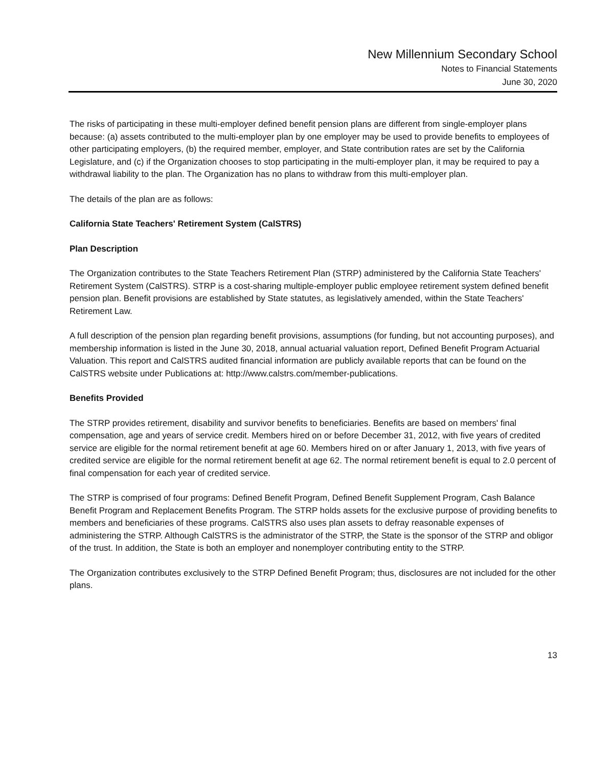New Millennium Secondary School
Notes to Financial Statements
June 30, 2020
The risks of participating in these multi-employer defined benefit pension plans are different from single-employer plans because: (a) assets contributed to the multi-employer plan by one employer may be used to provide benefits to employees of other participating employers, (b) the required member, employer, and State contribution rates are set by the California Legislature, and (c) if the Organization chooses to stop participating in the multi-employer plan, it may be required to pay a withdrawal liability to the plan. The Organization has no plans to withdraw from this multi-employer plan.
The details of the plan are as follows:
California State Teachers' Retirement System (CalSTRS)
Plan Description
The Organization contributes to the State Teachers Retirement Plan (STRP) administered by the California State Teachers' Retirement System (CalSTRS). STRP is a cost-sharing multiple-employer public employee retirement system defined benefit pension plan. Benefit provisions are established by State statutes, as legislatively amended, within the State Teachers' Retirement Law.
A full description of the pension plan regarding benefit provisions, assumptions (for funding, but not accounting purposes), and membership information is listed in the June 30, 2018, annual actuarial valuation report, Defined Benefit Program Actuarial Valuation. This report and CalSTRS audited financial information are publicly available reports that can be found on the CalSTRS website under Publications at: http://www.calstrs.com/member-publications.
Benefits Provided
The STRP provides retirement, disability and survivor benefits to beneficiaries. Benefits are based on members' final compensation, age and years of service credit. Members hired on or before December 31, 2012, with five years of credited service are eligible for the normal retirement benefit at age 60. Members hired on or after January 1, 2013, with five years of credited service are eligible for the normal retirement benefit at age 62. The normal retirement benefit is equal to 2.0 percent of final compensation for each year of credited service.
The STRP is comprised of four programs: Defined Benefit Program, Defined Benefit Supplement Program, Cash Balance Benefit Program and Replacement Benefits Program. The STRP holds assets for the exclusive purpose of providing benefits to members and beneficiaries of these programs. CalSTRS also uses plan assets to defray reasonable expenses of administering the STRP. Although CalSTRS is the administrator of the STRP, the State is the sponsor of the STRP and obligor of the trust. In addition, the State is both an employer and nonemployer contributing entity to the STRP.
The Organization contributes exclusively to the STRP Defined Benefit Program; thus, disclosures are not included for the other plans.
13